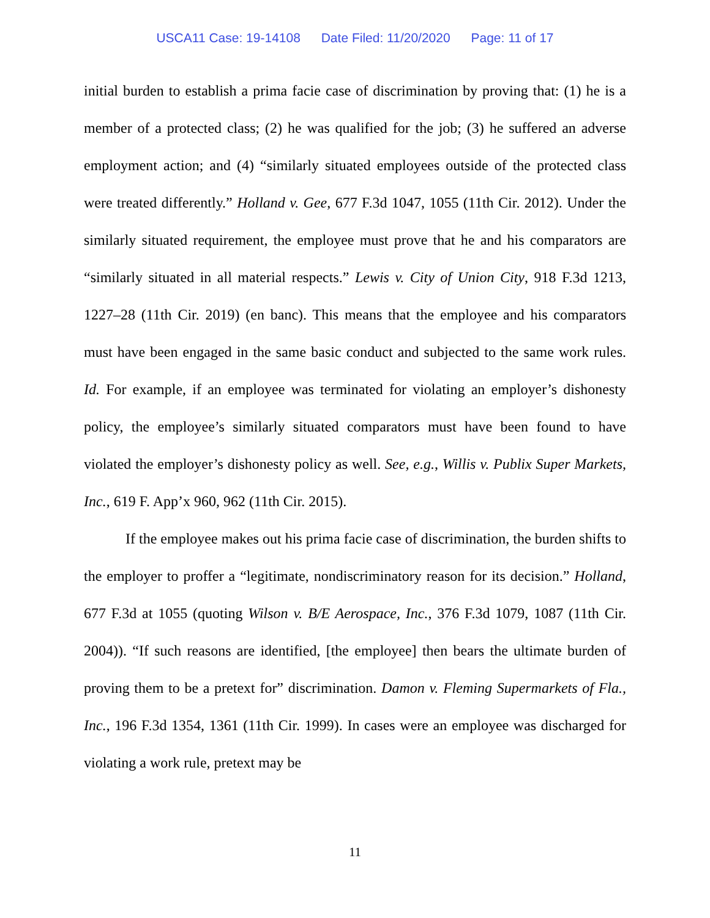USCA11 Case: 19-14108 Date Filed: 11/20/2020 Page: 11 of 17
initial burden to establish a prima facie case of discrimination by proving that: (1) he is a member of a protected class; (2) he was qualified for the job; (3) he suffered an adverse employment action; and (4) “similarly situated employees outside of the protected class were treated differently.” Holland v. Gee, 677 F.3d 1047, 1055 (11th Cir. 2012). Under the similarly situated requirement, the employee must prove that he and his comparators are “similarly situated in all material respects.” Lewis v. City of Union City, 918 F.3d 1213, 1227–28 (11th Cir. 2019) (en banc). This means that the employee and his comparators must have been engaged in the same basic conduct and subjected to the same work rules. Id. For example, if an employee was terminated for violating an employer’s dishonesty policy, the employee’s similarly situated comparators must have been found to have violated the employer’s dishonesty policy as well. See, e.g., Willis v. Publix Super Markets, Inc., 619 F. App’x 960, 962 (11th Cir. 2015).
If the employee makes out his prima facie case of discrimination, the burden shifts to the employer to proffer a “legitimate, nondiscriminatory reason for its decision.” Holland, 677 F.3d at 1055 (quoting Wilson v. B/E Aerospace, Inc., 376 F.3d 1079, 1087 (11th Cir. 2004)). “If such reasons are identified, [the employee] then bears the ultimate burden of proving them to be a pretext for” discrimination. Damon v. Fleming Supermarkets of Fla., Inc., 196 F.3d 1354, 1361 (11th Cir. 1999). In cases were an employee was discharged for violating a work rule, pretext may be
11